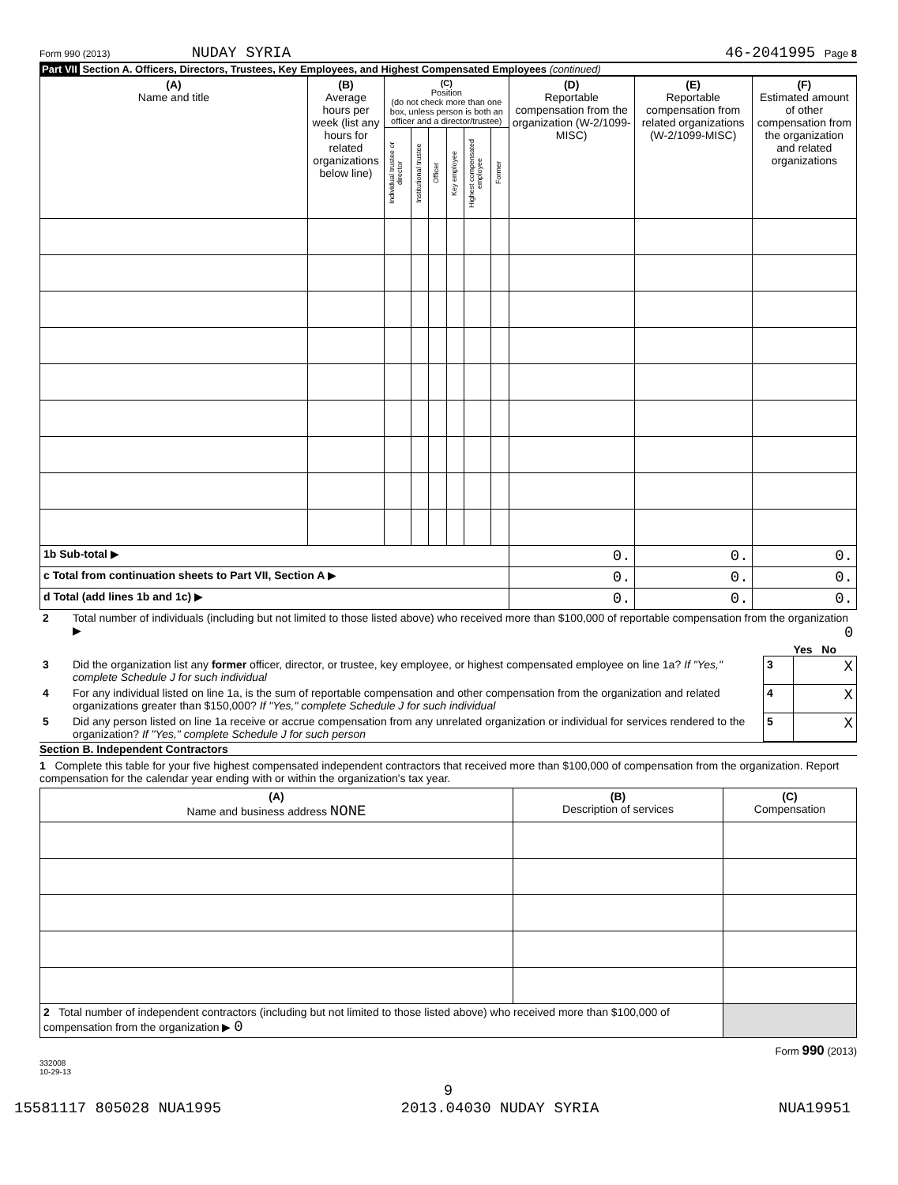Form 990 (2013) NUDAY SYRIA 46-2041995 Page 8
Part VII Section A. Officers, Directors, Trustees, Key Employees, and Highest Compensated Employees (continued)
| (A) Name and title | (B) Average hours per week (list any hours for related organizations below line) | (C) Position (do not check more than one box, unless person is both an officer and a director/trustee) | | | | | | (D) Reportable compensation from the organization (W-2/1099-MISC) | (E) Reportable compensation from related organizations (W-2/1099-MISC) | (F) Estimated amount of other compensation from the organization and related organizations |
| --- | --- | --- | --- | --- | --- | --- | --- | --- | --- | --- |
| | | Individual trustee or director | Institutional trustee | Officer | Key employee | Highest compensated employee | Former | | | |
| 1b Sub-total ▶ | | | | | | | | 0. | 0. | 0. |
| c Total from continuation sheets to Part VII, Section A ▶ | | | | | | | | 0. | 0. | 0. |
| d Total (add lines 1b and 1c) ▶ | | | | | | | | 0. | 0. | 0. |
| 2 | Total number of individuals (including but not limited to those listed above) who received more than $100,000 of reportable compensation from the organization ▶ 0 | | |
| | | | Yes No |
| 3 | Did the organization list any former officer, director, or trustee, key employee, or highest compensated employee on line 1a? If "Yes," complete Schedule J for such individual | 3 | X |
| 4 | For any individual listed on line 1a, is the sum of reportable compensation and other compensation from the organization and related organizations greater than $150,000? If "Yes," complete Schedule J for such individual | 4 | X |
| 5 | Did any person listed on line 1a receive or accrue compensation from any unrelated organization or individual for services rendered to the organization? If "Yes," complete Schedule J for such person | 5 | X |
Section B. Independent Contractors
1 Complete this table for your five highest compensated independent contractors that received more than $100,000 of compensation from the organization. Report compensation for the calendar year ending with or within the organization's tax year.
| (A) Name and business address NONE | (B) Description of services | (C) Compensation |
| --- | --- | --- |
| 2 Total number of independent contractors (including but not limited to those listed above) who received more than $100,000 of compensation from the organization ▶ 0 | | |
Form 990 (2013)
332008
10-29-13
9
15581117 805028 NUA1995 2013.04030 NUDAY SYRIA NUA19951